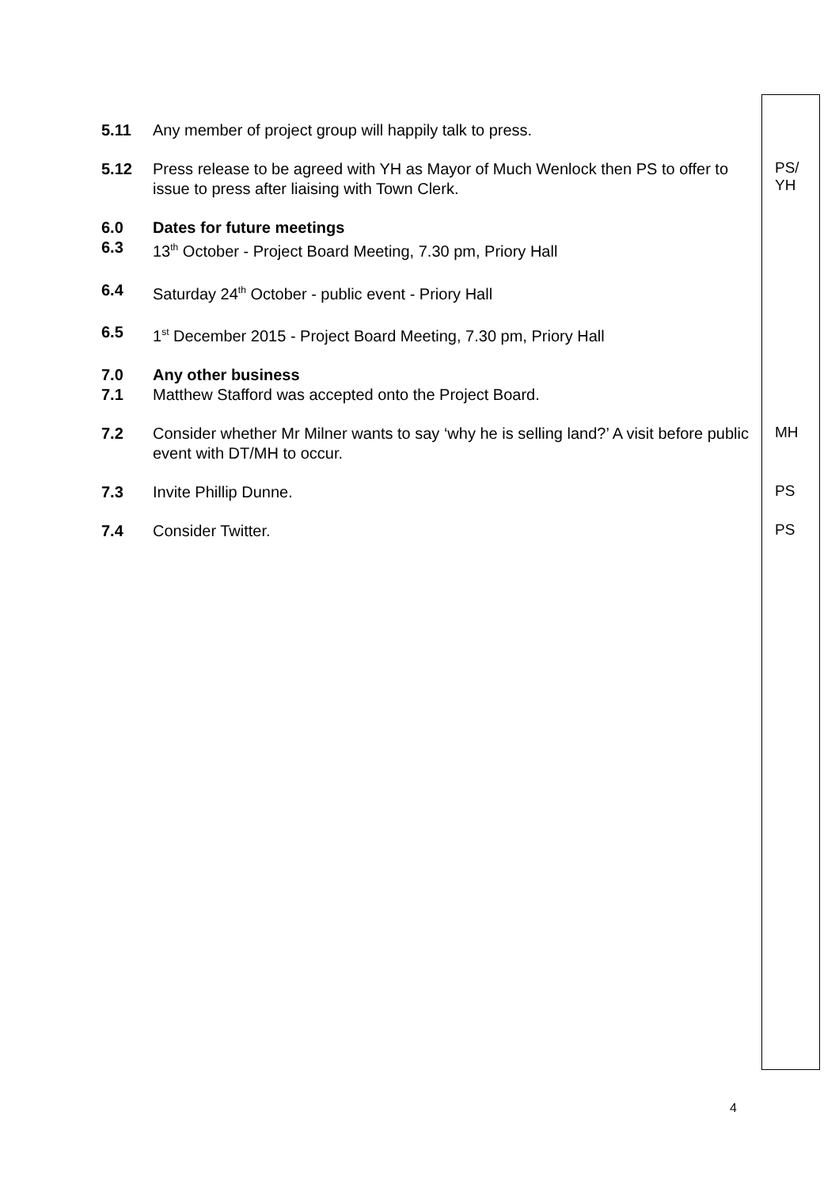5.11 Any member of project group will happily talk to press.
5.12 Press release to be agreed with YH as Mayor of Much Wenlock then PS to offer to issue to press after liaising with Town Clerk.
PS/
YH
6.0 Dates for future meetings
6.3 13<sup>th</sup> October - Project Board Meeting, 7.30 pm, Priory Hall
6.4 Saturday 24<sup>th</sup> October - public event - Priory Hall
6.5 1<sup>st</sup> December 2015 - Project Board Meeting, 7.30 pm, Priory Hall
7.0 Any other business
7.1 Matthew Stafford was accepted onto the Project Board.
7.2 Consider whether Mr Milner wants to say ‘why he is selling land?’ A visit before public event with DT/MH to occur.
MH
7.3 Invite Phillip Dunne.
PS
7.4 Consider Twitter.
PS
4